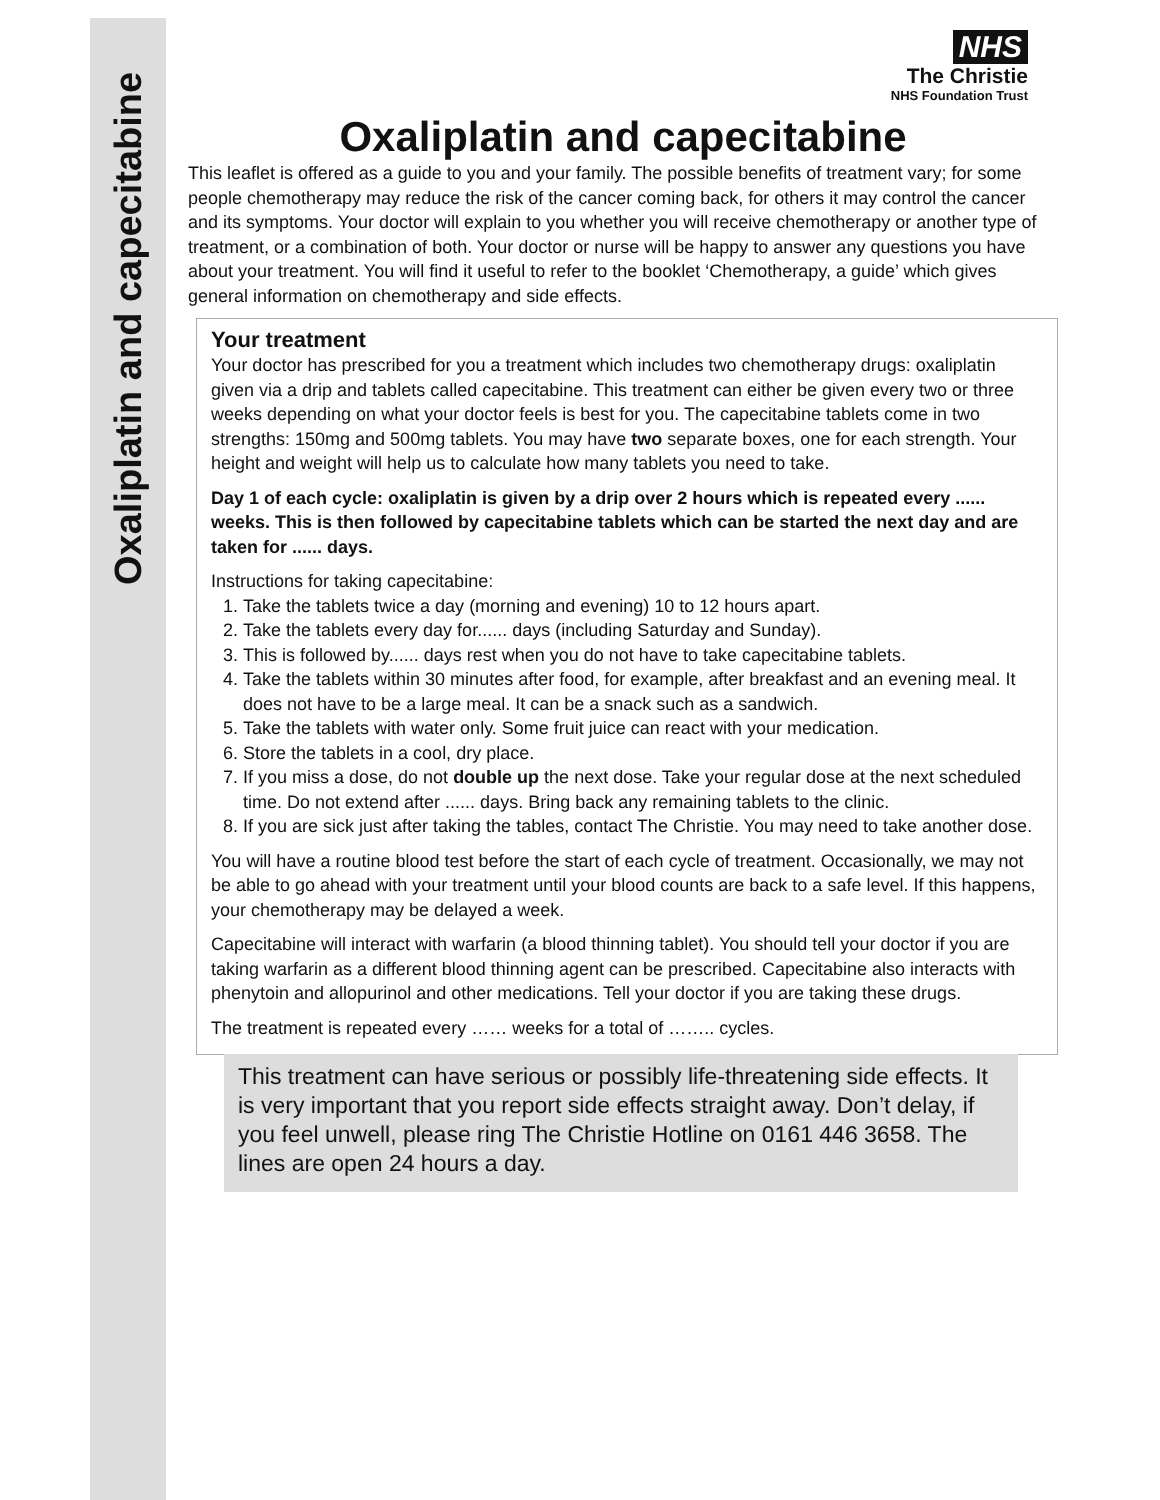Oxaliplatin and capecitabine
NHS
The Christie
NHS Foundation Trust
Oxaliplatin and capecitabine
This leaflet is offered as a guide to you and your family. The possible benefits of treatment vary; for some people chemotherapy may reduce the risk of the cancer coming back, for others it may control the cancer and its symptoms. Your doctor will explain to you whether you will receive chemotherapy or another type of treatment, or a combination of both. Your doctor or nurse will be happy to answer any questions you have about your treatment. You will find it useful to refer to the booklet ‘Chemotherapy, a guide’ which gives general information on chemotherapy and side effects.
Your treatment
Your doctor has prescribed for you a treatment which includes two chemotherapy drugs: oxaliplatin given via a drip and tablets called capecitabine. This treatment can either be given every two or three weeks depending on what your doctor feels is best for you. The capecitabine tablets come in two strengths: 150mg and 500mg tablets. You may have two separate boxes, one for each strength. Your height and weight will help us to calculate how many tablets you need to take.
Day 1 of each cycle: oxaliplatin is given by a drip over 2 hours which is repeated every ...... weeks. This is then followed by capecitabine tablets which can be started the next day and are taken for ...... days.
Instructions for taking capecitabine:
1. Take the tablets twice a day (morning and evening) 10 to 12 hours apart.
2. Take the tablets every day for...... days (including Saturday and Sunday).
3. This is followed by...... days rest when you do not have to take capecitabine tablets.
4. Take the tablets within 30 minutes after food, for example, after breakfast and an evening meal. It does not have to be a large meal. It can be a snack such as a sandwich.
5. Take the tablets with water only. Some fruit juice can react with your medication.
6. Store the tablets in a cool, dry place.
7. If you miss a dose, do not double up the next dose. Take your regular dose at the next scheduled time. Do not extend after ...... days. Bring back any remaining tablets to the clinic.
8. If you are sick just after taking the tables, contact The Christie. You may need to take another dose.
You will have a routine blood test before the start of each cycle of treatment. Occasionally, we may not be able to go ahead with your treatment until your blood counts are back to a safe level. If this happens, your chemotherapy may be delayed a week.
Capecitabine will interact with warfarin (a blood thinning tablet). You should tell your doctor if you are taking warfarin as a different blood thinning agent can be prescribed. Capecitabine also interacts with phenytoin and allopurinol and other medications. Tell your doctor if you are taking these drugs.
The treatment is repeated every …… weeks for a total of …….. cycles.
This treatment can have serious or possibly life-threatening side effects. It is very important that you report side effects straight away. Don’t delay, if you feel unwell, please ring The Christie Hotline on 0161 446 3658. The lines are open 24 hours a day.